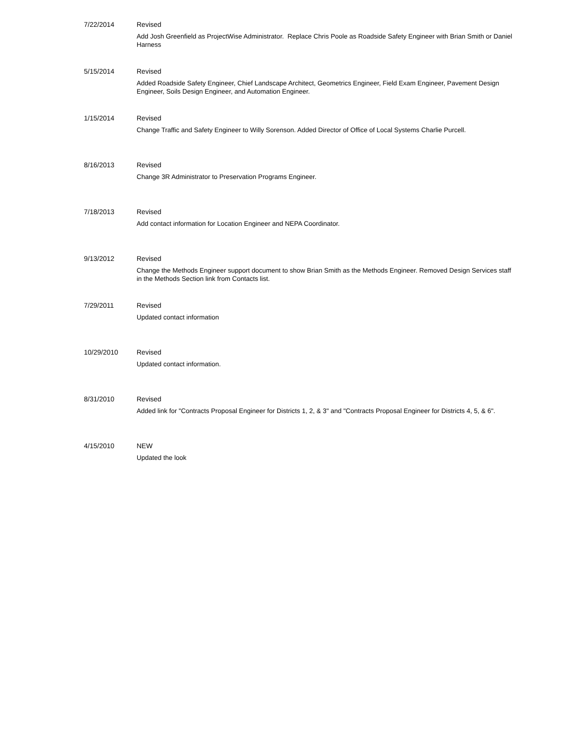| 7/22/2014 | Revised Add Josh Greenfield as ProjectWise Administrator. Replace Chris Poole as Roadside Safety Engineer with Brian Smith or Daniel Harness |
| 5/15/2014 | Revised Added Roadside Safety Engineer, Chief Landscape Architect, Geometrics Engineer, Field Exam Engineer, Pavement Design Engineer, Soils Design Engineer, and Automation Engineer. |
| 1/15/2014 | Revised Change Traffic and Safety Engineer to Willy Sorenson. Added Director of Office of Local Systems Charlie Purcell. |
| 8/16/2013 | Revised Change 3R Administrator to Preservation Programs Engineer. |
| 7/18/2013 | Revised Add contact information for Location Engineer and NEPA Coordinator. |
| 9/13/2012 | Revised Change the Methods Engineer support document to show Brian Smith as the Methods Engineer. Removed Design Services staff in the Methods Section link from Contacts list. |
| 7/29/2011 | Revised Updated contact information |
| 10/29/2010 | Revised Updated contact information. |
| 8/31/2010 | Revised Added link for "Contracts Proposal Engineer for Districts 1, 2, & 3" and "Contracts Proposal Engineer for Districts 4, 5, & 6". |
| 4/15/2010 | NEW Updated the look |